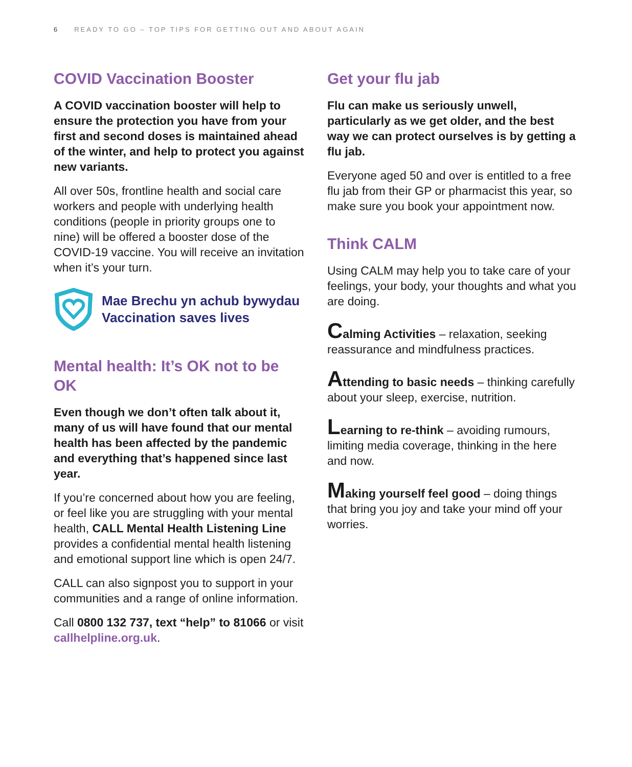6 READY TO GO – TOP TIPS FOR GETTING OUT AND ABOUT AGAIN
COVID Vaccination Booster
A COVID vaccination booster will help to ensure the protection you have from your first and second doses is maintained ahead of the winter, and help to protect you against new variants.
All over 50s, frontline health and social care workers and people with underlying health conditions (people in priority groups one to nine) will be offered a booster dose of the COVID-19 vaccine. You will receive an invitation when it’s your turn.
Mae Brechu yn achub bywydau
Vaccination saves lives
Mental health: It’s OK not to be OK
Even though we don’t often talk about it, many of us will have found that our mental health has been affected by the pandemic and everything that’s happened since last year.
If you’re concerned about how you are feeling, or feel like you are struggling with your mental health, CALL Mental Health Listening Line provides a confidential mental health listening and emotional support line which is open 24/7.
CALL can also signpost you to support in your communities and a range of online information.
Call 0800 132 737, text “help” to 81066 or visit callhelpline.org.uk.
Get your flu jab
Flu can make us seriously unwell, particularly as we get older, and the best way we can protect ourselves is by getting a flu jab.
Everyone aged 50 and over is entitled to a free flu jab from their GP or pharmacist this year, so make sure you book your appointment now.
Think CALM
Using CALM may help you to take care of your feelings, your body, your thoughts and what you are doing.
Calming Activities – relaxation, seeking reassurance and mindfulness practices.
Attending to basic needs – thinking carefully about your sleep, exercise, nutrition.
Learning to re-think – avoiding rumours, limiting media coverage, thinking in the here and now.
Making yourself feel good – doing things that bring you joy and take your mind off your worries.